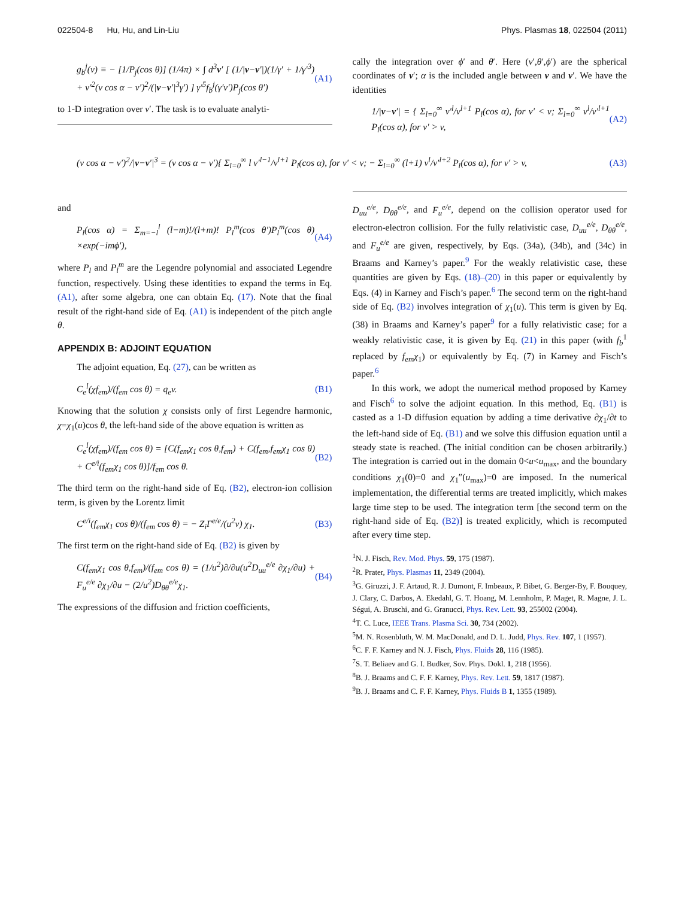022504-8 Hu, Hu, and Lin-Liu Phys. Plasmas 18, 022504 (2011)
g<sub>b</sub><sup>j</sup>(v) ≡ − [1/P<sub>j</sub>(cos θ)] (1/4π) × ∫ d<sup>3</sup>v′ [ (1/|v−v′|)(1/γ′ + 1/γ′<sup>3</sup>) + v′<sup>2</sup>(v cos α − v′)<sup>2</sup>/(|v−v′|<sup>3</sup>γ′) ] γ′<sup>5</sup>f<sub>b</sub><sup>j</sup>(γ′v′)P<sub>j</sub>(cos θ′) (A1)
to 1-D integration over v′. The task is to evaluate analyti-
cally the integration over ϕ′ and θ′. Here (v′,θ′,ϕ′) are the spherical coordinates of v′; α is the included angle between v and v′. We have the identities
1/|v−v′| = { Σ<sub>l=0</sub><sup>∞</sup> v′<sup>l</sup>/v<sup>l+1</sup> P<sub>l</sub>(cos α), for v′ < v; Σ<sub>l=0</sub><sup>∞</sup> v<sup>l</sup>/v′<sup>l+1</sup> P<sub>l</sub>(cos α), for v′ > v, (A2)
(v cos α − v′)<sup>2</sup>/|v−v′|<sup>3</sup> = (v cos α − v′){ Σ<sub>l=0</sub><sup>∞</sup> l v′<sup>l−1</sup>/v<sup>l+1</sup> P<sub>l</sub>(cos α), for v′ < v; − Σ<sub>l=0</sub><sup>∞</sup> (l+1) v<sup>l</sup>/v′<sup>l+2</sup> P<sub>l</sub>(cos α), for v′ > v, (A3)
and
P<sub>l</sub>(cos α) = Σ<sub>m=−l</sub><sup>l</sup> (l−m)!/(l+m)! P<sub>l</sub><sup>m</sup>(cos θ′)P<sub>l</sub><sup>m</sup>(cos θ) ×exp(−imϕ′), (A4)
where P<sub>l</sub> and P<sub>l</sub><sup>m</sup> are the Legendre polynomial and associated Legendre function, respectively. Using these identities to expand the terms in Eq. (A1), after some algebra, one can obtain Eq. (17). Note that the final result of the right-hand side of Eq. (A1) is independent of the pitch angle θ.
APPENDIX B: ADJOINT EQUATION
The adjoint equation, Eq. (27), can be written as
C<sub>e</sub><sup>l</sup>(χf<sub>em</sub>)/(f<sub>em</sub> cos θ) = q<sub>e</sub>v. (B1)
Knowing that the solution χ consists only of first Legendre harmonic, χ=χ<sub>1</sub>(u)cos θ, the left-hand side of the above equation is written as
C<sub>e</sub><sup>l</sup>(χf<sub>em</sub>)/(f<sub>em</sub> cos θ) = [C(f<sub>em</sub>χ<sub>1</sub> cos θ,f<sub>em</sub>) + C(f<sub>em</sub>,f<sub>em</sub>χ<sub>1</sub> cos θ) + C<sup>e/i</sup>(f<sub>em</sub>χ<sub>1</sub> cos θ)]/f<sub>em</sub> cos θ. (B2)
The third term on the right-hand side of Eq. (B2), electron-ion collision term, is given by the Lorentz limit
C<sup>e/i</sup>(f<sub>em</sub>χ<sub>1</sub> cos θ)/(f<sub>em</sub> cos θ) = − Z<sub>i</sub>Γ<sup>e/e</sup>/(u<sup>2</sup>v) χ<sub>1</sub>. (B3)
The first term on the right-hand side of Eq. (B2) is given by
C(f<sub>em</sub>χ<sub>1</sub> cos θ,f<sub>em</sub>)/(f<sub>em</sub> cos θ) = (1/u<sup>2</sup>)∂/∂u(u<sup>2</sup>D<sub>uu</sub><sup>e/e</sup> ∂χ<sub>1</sub>/∂u) + F<sub>u</sub><sup>e/e</sup> ∂χ<sub>1</sub>/∂u − (2/u<sup>2</sup>)D<sub>θθ</sub><sup>e/e</sup>χ<sub>1</sub>. (B4)
The expressions of the diffusion and friction coefficients,
D<sub>uu</sub><sup>e/e</sup>, D<sub>θθ</sub><sup>e/e</sup>, and F<sub>u</sub><sup>e/e</sup>, depend on the collision operator used for electron-electron collision. For the fully relativistic case, D<sub>uu</sub><sup>e/e</sup>, D<sub>θθ</sub><sup>e/e</sup>, and F<sub>u</sub><sup>e/e</sup> are given, respectively, by Eqs. (34a), (34b), and (34c) in Braams and Karney’s paper.<sup>9</sup> For the weakly relativistic case, these quantities are given by Eqs. (18)–(20) in this paper or equivalently by Eqs. (4) in Karney and Fisch’s paper.<sup>6</sup> The second term on the right-hand side of Eq. (B2) involves integration of χ<sub>1</sub>(u). This term is given by Eq. (38) in Braams and Karney’s paper<sup>9</sup> for a fully relativistic case; for a weakly relativistic case, it is given by Eq. (21) in this paper (with f<sub>b</sub><sup>1</sup> replaced by f<sub>em</sub>χ<sub>1</sub>) or equivalently by Eq. (7) in Karney and Fisch’s paper.<sup>6</sup>
In this work, we adopt the numerical method proposed by Karney and Fisch<sup>6</sup> to solve the adjoint equation. In this method, Eq. (B1) is casted as a 1-D diffusion equation by adding a time derivative ∂χ<sub>1</sub>/∂t to the left-hand side of Eq. (B1) and we solve this diffusion equation until a steady state is reached. (The initial condition can be chosen arbitrarily.) The integration is carried out in the domain 0<u<u<sub>max</sub>, and the boundary conditions χ<sub>1</sub>(0)=0 and χ<sub>1</sub>″(u<sub>max</sub>)=0 are imposed. In the numerical implementation, the differential terms are treated implicitly, which makes large time step to be used. The integration term [the second term on the right-hand side of Eq. (B2)] is treated explicitly, which is recomputed after every time step.
<sup>1</sup> N. J. Fisch, Rev. Mod. Phys. 59, 175 (1987).
<sup>2</sup> R. Prater, Phys. Plasmas 11, 2349 (2004).
<sup>3</sup> G. Giruzzi, J. F. Artaud, R. J. Dumont, F. Imbeaux, P. Bibet, G. Berger-By, F. Bouquey, J. Clary, C. Darbos, A. Ekedahl, G. T. Hoang, M. Lennholm, P. Maget, R. Magne, J. L. Ségui, A. Bruschi, and G. Granucci, Phys. Rev. Lett. 93, 255002 (2004).
<sup>4</sup> T. C. Luce, IEEE Trans. Plasma Sci. 30, 734 (2002).
<sup>5</sup> M. N. Rosenbluth, W. M. MacDonald, and D. L. Judd, Phys. Rev. 107, 1 (1957).
<sup>6</sup>C. F. F. Karney and N. J. Fisch, Phys. Fluids 28, 116 (1985).
<sup>7</sup> S. T. Beliaev and G. I. Budker, Sov. Phys. Dokl. 1, 218 (1956).
<sup>8</sup>B. J. Braams and C. F. F. Karney, Phys. Rev. Lett. 59, 1817 (1987).
<sup>9</sup>B. J. Braams and C. F. F. Karney, Phys. Fluids B 1, 1355 (1989).